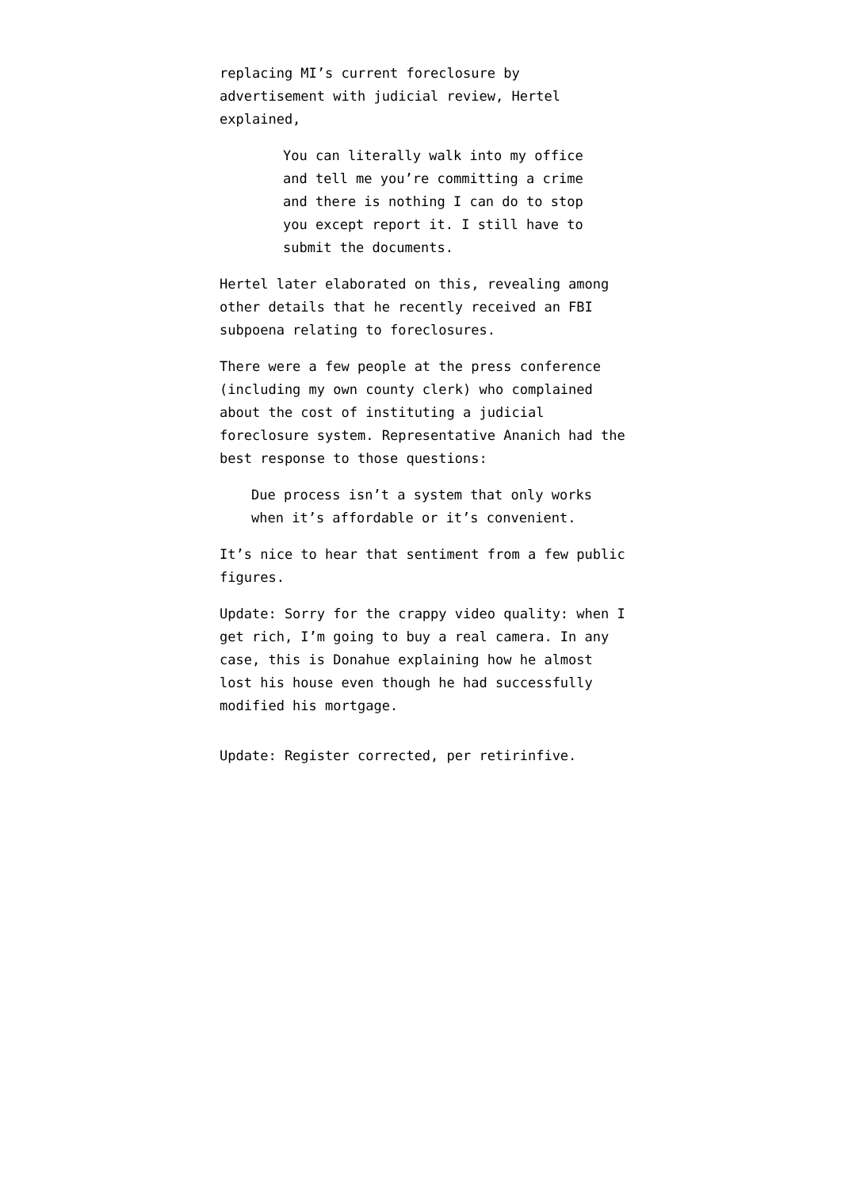replacing MI’s current foreclosure by advertisement with judicial review, Hertel explained,
You can literally walk into my office and tell me you’re committing a crime and there is nothing I can do to stop you except report it. I still have to submit the documents.
Hertel later elaborated on this, revealing among other details that he recently received an FBI subpoena relating to foreclosures.
There were a few people at the press conference (including my own county clerk) who complained about the cost of instituting a judicial foreclosure system. Representative Ananich had the best response to those questions:
Due process isn’t a system that only works when it’s affordable or it’s convenient.
It’s nice to hear that sentiment from a few public figures.
Update: Sorry for the crappy video quality: when I get rich, I’m going to buy a real camera. In any case, this is Donahue explaining how he almost lost his house even though he had successfully modified his mortgage.
Update: Register corrected, per retirinfive.